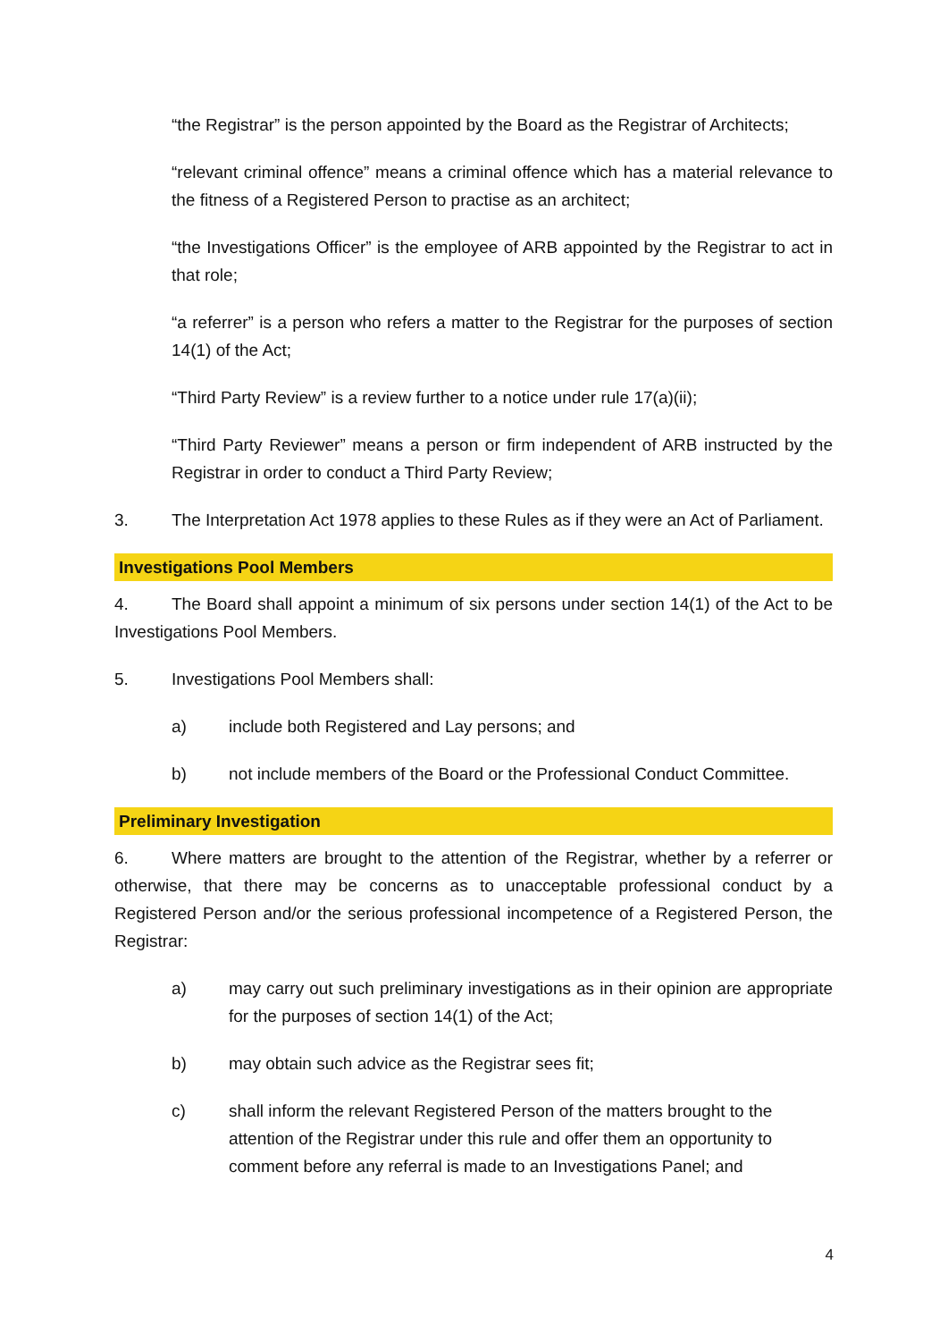“the Registrar” is the person appointed by the Board as the Registrar of Architects;
“relevant criminal offence” means a criminal offence which has a material relevance to the fitness of a Registered Person to practise as an architect;
“the Investigations Officer” is the employee of ARB appointed by the Registrar to act in that role;
“a referrer” is a person who refers a matter to the Registrar for the purposes of section 14(1) of the Act;
“Third Party Review” is a review further to a notice under rule 17(a)(ii);
“Third Party Reviewer” means a person or firm independent of ARB instructed by the Registrar in order to conduct a Third Party Review;
3. The Interpretation Act 1978 applies to these Rules as if they were an Act of Parliament.
Investigations Pool Members
4. The Board shall appoint a minimum of six persons under section 14(1) of the Act to be Investigations Pool Members.
5. Investigations Pool Members shall:
a) include both Registered and Lay persons; and
b) not include members of the Board or the Professional Conduct Committee.
Preliminary Investigation
6. Where matters are brought to the attention of the Registrar, whether by a referrer or otherwise, that there may be concerns as to unacceptable professional conduct by a Registered Person and/or the serious professional incompetence of a Registered Person, the Registrar:
a) may carry out such preliminary investigations as in their opinion are appropriate for the purposes of section 14(1) of the Act;
b) may obtain such advice as the Registrar sees fit;
c) shall inform the relevant Registered Person of the matters brought to the attention of the Registrar under this rule and offer them an opportunity to comment before any referral is made to an Investigations Panel; and
4